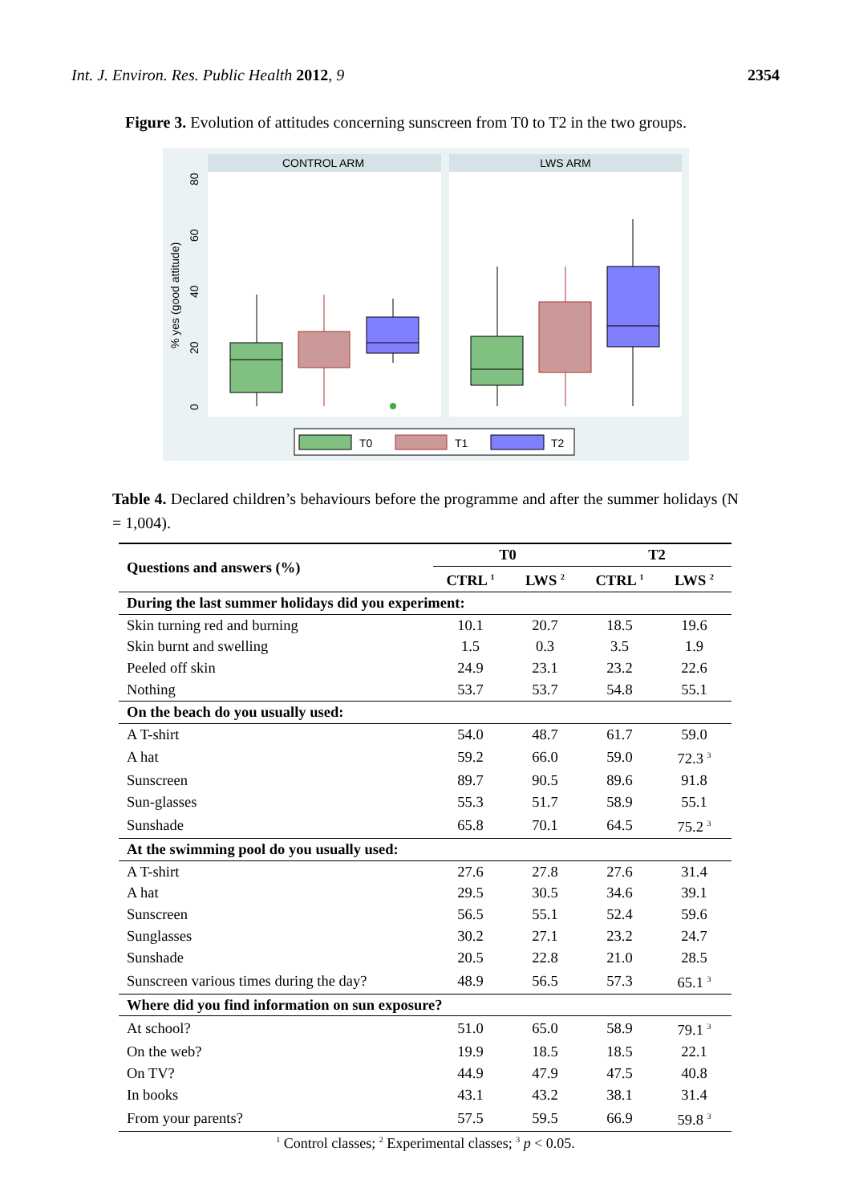Int. J. Environ. Res. Public Health 2012, 9 2354
Figure 3. Evolution of attitudes concerning sunscreen from T0 to T2 in the two groups.
CONTROL ARM
LWS ARM
% yes (good attitude)
0
20
40
60
80
T0
T1
T2
Table 4. Declared children’s behaviours before the programme and after the summer holidays (N = 1,004).
| Questions and answers (%) | T0 | | T2 | |
| --- | --- | --- | --- | --- |
| | CTRL <sup>1</sup> | LWS <sup>2</sup> | CTRL <sup>1</sup> | LWS <sup>2</sup> |
| During the last summer holidays did you experiment: | | | | |
| Skin turning red and burning | 10.1 | 20.7 | 18.5 | 19.6 |
| Skin burnt and swelling | 1.5 | 0.3 | 3.5 | 1.9 |
| Peeled off skin | 24.9 | 23.1 | 23.2 | 22.6 |
| Nothing | 53.7 | 53.7 | 54.8 | 55.1 |
| On the beach do you usually used: | | | | |
| A T-shirt | 54.0 | 48.7 | 61.7 | 59.0 |
| A hat | 59.2 | 66.0 | 59.0 | 72.3 <sup>3</sup> |
| Sunscreen | 89.7 | 90.5 | 89.6 | 91.8 |
| Sun-glasses | 55.3 | 51.7 | 58.9 | 55.1 |
| Sunshade | 65.8 | 70.1 | 64.5 | 75.2 <sup>3</sup> |
| At the swimming pool do you usually used: | | | | |
| A T-shirt | 27.6 | 27.8 | 27.6 | 31.4 |
| A hat | 29.5 | 30.5 | 34.6 | 39.1 |
| Sunscreen | 56.5 | 55.1 | 52.4 | 59.6 |
| Sunglasses | 30.2 | 27.1 | 23.2 | 24.7 |
| Sunshade | 20.5 | 22.8 | 21.0 | 28.5 |
| Sunscreen various times during the day? | 48.9 | 56.5 | 57.3 | 65.1 <sup>3</sup> |
| Where did you find information on sun exposure? | | | | |
| At school? | 51.0 | 65.0 | 58.9 | 79.1 <sup>3</sup> |
| On the web? | 19.9 | 18.5 | 18.5 | 22.1 |
| On TV? | 44.9 | 47.9 | 47.5 | 40.8 |
| In books | 43.1 | 43.2 | 38.1 | 31.4 |
| From your parents? | 57.5 | 59.5 | 66.9 | 59.8 <sup>3</sup> |
<sup>1</sup> Control classes; <sup>2</sup> Experimental classes; <sup>3</sup> p < 0.05.